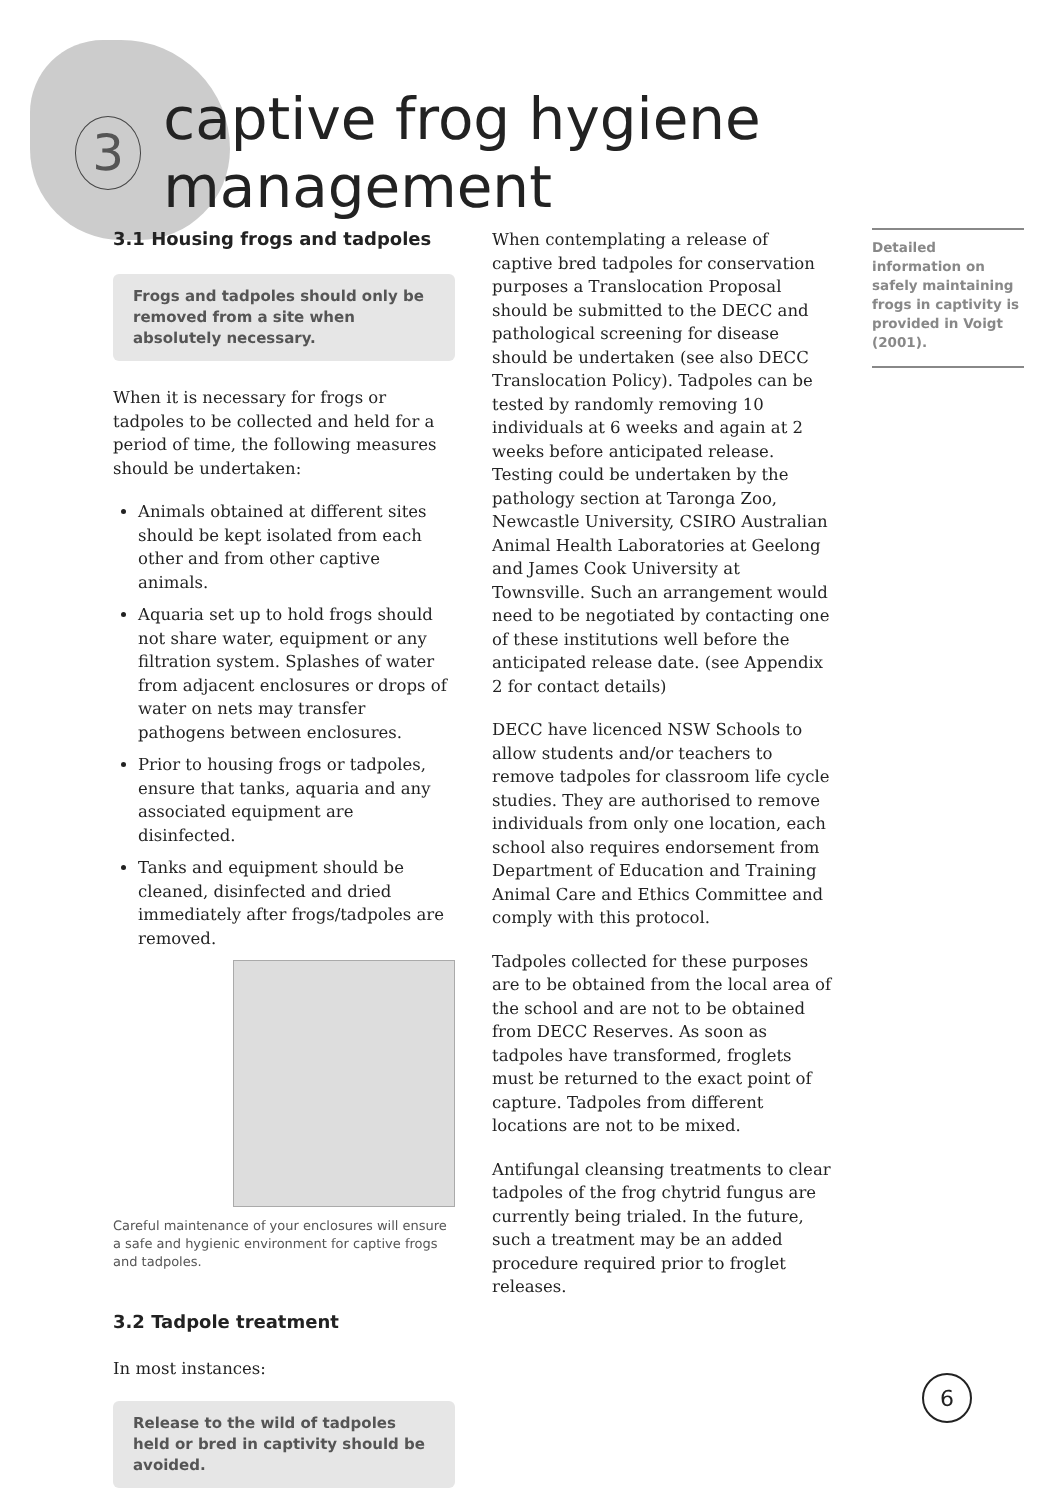3
captive frog hygiene management
3.1 Housing frogs and tadpoles
Frogs and tadpoles should only be removed from a site when absolutely necessary.
When it is necessary for frogs or tadpoles to be collected and held for a period of time, the following measures should be undertaken:
Animals obtained at different sites should be kept isolated from each other and from other captive animals.
Aquaria set up to hold frogs should not share water, equipment or any filtration system. Splashes of water from adjacent enclosures or drops of water on nets may transfer pathogens between enclosures.
Prior to housing frogs or tadpoles, ensure that tanks, aquaria and any associated equipment are disinfected.
Tanks and equipment should be cleaned, disinfected and dried immediately after frogs/tadpoles are removed.
Careful maintenance of your enclosures will ensure a safe and hygienic environment for captive frogs and tadpoles.
3.2 Tadpole treatment
In most instances:
Release to the wild of tadpoles held or bred in captivity should be avoided.
When contemplating a release of captive bred tadpoles for conservation purposes a Translocation Proposal should be submitted to the DECC and pathological screening for disease should be undertaken (see also DECC Translocation Policy). Tadpoles can be tested by randomly removing 10 individuals at 6 weeks and again at 2 weeks before anticipated release. Testing could be undertaken by the pathology section at Taronga Zoo, Newcastle University, CSIRO Australian Animal Health Laboratories at Geelong and James Cook University at Townsville. Such an arrangement would need to be negotiated by contacting one of these institutions well before the anticipated release date. (see Appendix 2 for contact details)
DECC have licenced NSW Schools to allow students and/or teachers to remove tadpoles for classroom life cycle studies. They are authorised to remove individuals from only one location, each school also requires endorsement from Department of Education and Training Animal Care and Ethics Committee and comply with this protocol.
Tadpoles collected for these purposes are to be obtained from the local area of the school and are not to be obtained from DECC Reserves. As soon as tadpoles have transformed, froglets must be returned to the exact point of capture. Tadpoles from different locations are not to be mixed.
Antifungal cleansing treatments to clear tadpoles of the frog chytrid fungus are currently being trialed. In the future, such a treatment may be an added procedure required prior to froglet releases.
Detailed information on safely maintaining frogs in captivity is provided in Voigt (2001).
6